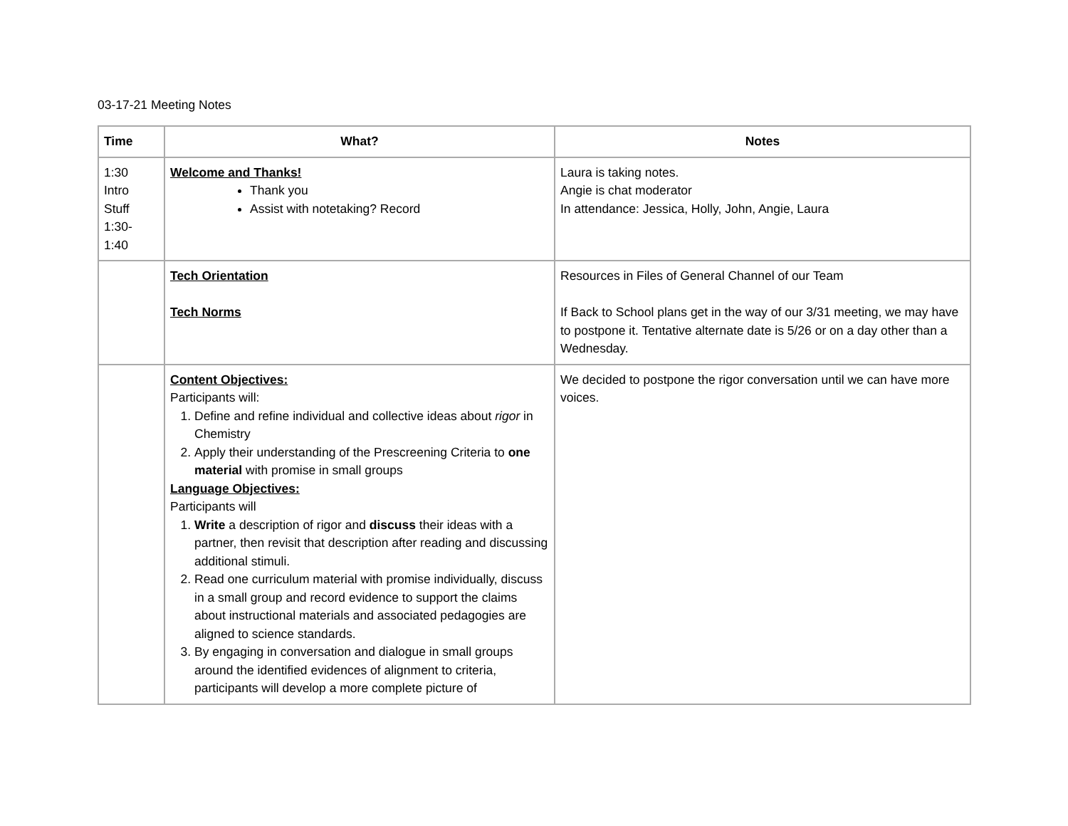03-17-21 Meeting Notes
| Time | What? | Notes |
| --- | --- | --- |
| 1:30 Intro Stuff 1:30- 1:40 | Welcome and Thanks! Thank you Assist with notetaking? Record | Laura is taking notes. Angie is chat moderator In attendance: Jessica, Holly, John, Angie, Laura |
| | Tech Orientation Tech Norms | Resources in Files of General Channel of our Team If Back to School plans get in the way of our 3/31 meeting, we may have to postpone it. Tentative alternate date is 5/26 or on a day other than a Wednesday. |
| | Content Objectives: Participants will: 1. Define and refine individual and collective ideas about rigor in Chemistry 2. Apply their understanding of the Prescreening Criteria to one material with promise in small groups Language Objectives: Participants will 1. Write a description of rigor and discuss their ideas with a partner, then revisit that description after reading and discussing additional stimuli. 2. Read one curriculum material with promise individually, discuss in a small group and record evidence to support the claims about instructional materials and associated pedagogies are aligned to science standards. 3. By engaging in conversation and dialogue in small groups around the identified evidences of alignment to criteria, participants will develop a more complete picture of | We decided to postpone the rigor conversation until we can have more voices. |